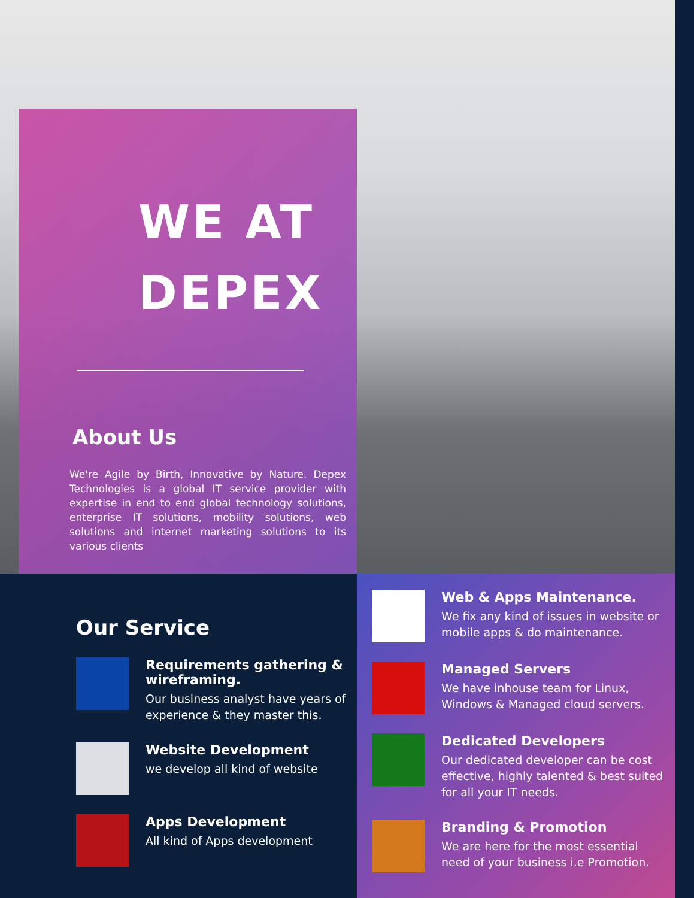WE AT DEPEX
About Us
We're Agile by Birth, Innovative by Nature. Depex Technologies is a global IT service provider with expertise in end to end global technology solutions, enterprise IT solutions, mobility solutions, web solutions and internet marketing solutions to its various clients
Our Service
Requirements gathering & wireframing.
Our business analyst have years of experience & they master this.
Website Development
we develop all kind of website
Apps Development
All kind of Apps development
Web & Apps Maintenance.
We fix any kind of issues in website or mobile apps & do maintenance.
Managed Servers
We have inhouse team for Linux, Windows & Managed cloud servers.
Dedicated Developers
Our dedicated developer can be cost effective, highly talented & best suited for all your IT needs.
Branding & Promotion
We are here for the most essential need of your business i.e Promotion.